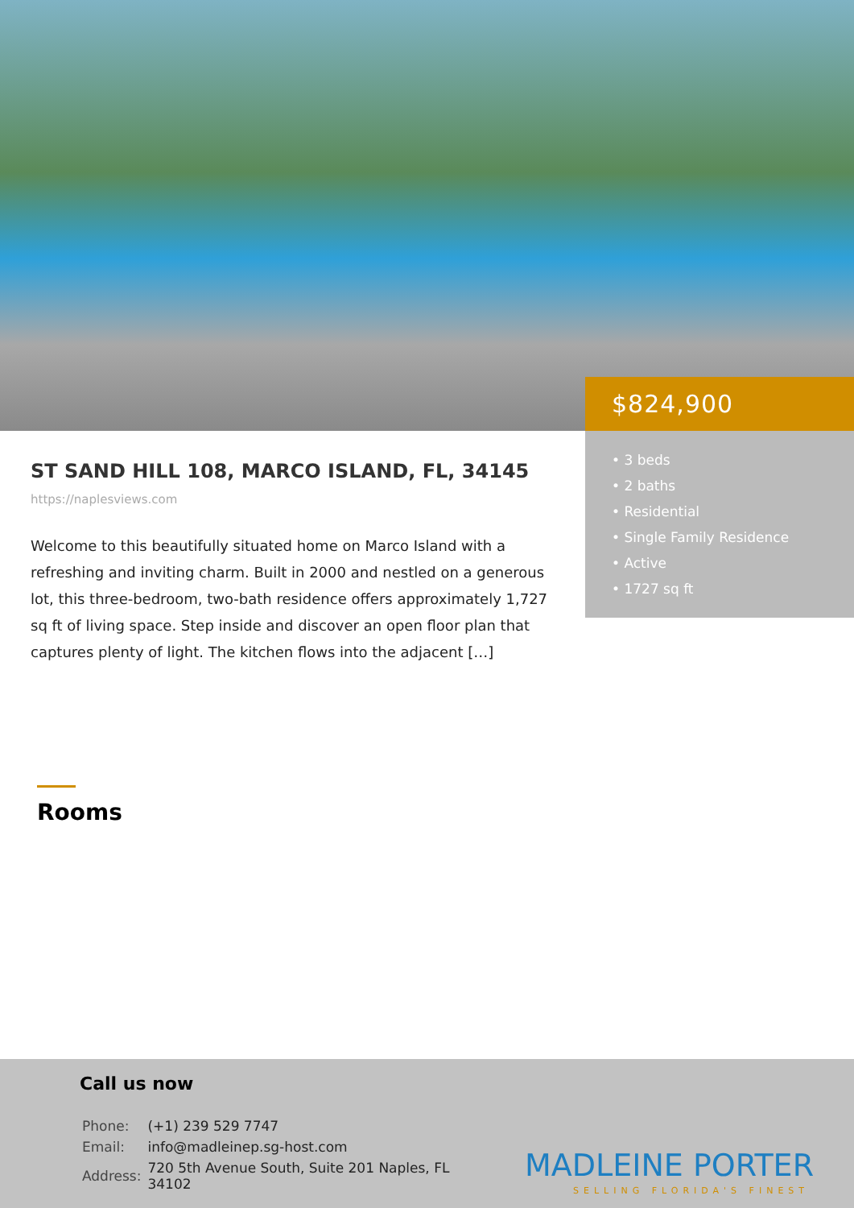$824,900
• 3 beds
• 2 baths
• Residential
• Single Family Residence
• Active
• 1727 sq ft
ST SAND HILL 108, MARCO ISLAND, FL, 34145
https://naplesviews.com
Welcome to this beautifully situated home on Marco Island with a refreshing and inviting charm. Built in 2000 and nestled on a generous lot, this three-bedroom, two-bath residence offers approximately 1,727 sq ft of living space. Step inside and discover an open floor plan that captures plenty of light. The kitchen flows into the adjacent […]
Rooms
Call us now
| Phone: | (+1) 239 529 7747 |
| Email: | info@madleinep.sg-host.com |
| Address: | 720 5th Avenue South, Suite 201 Naples, FL 34102 |
MADLEINE PORTER
SELLING FLORIDA'S FINEST